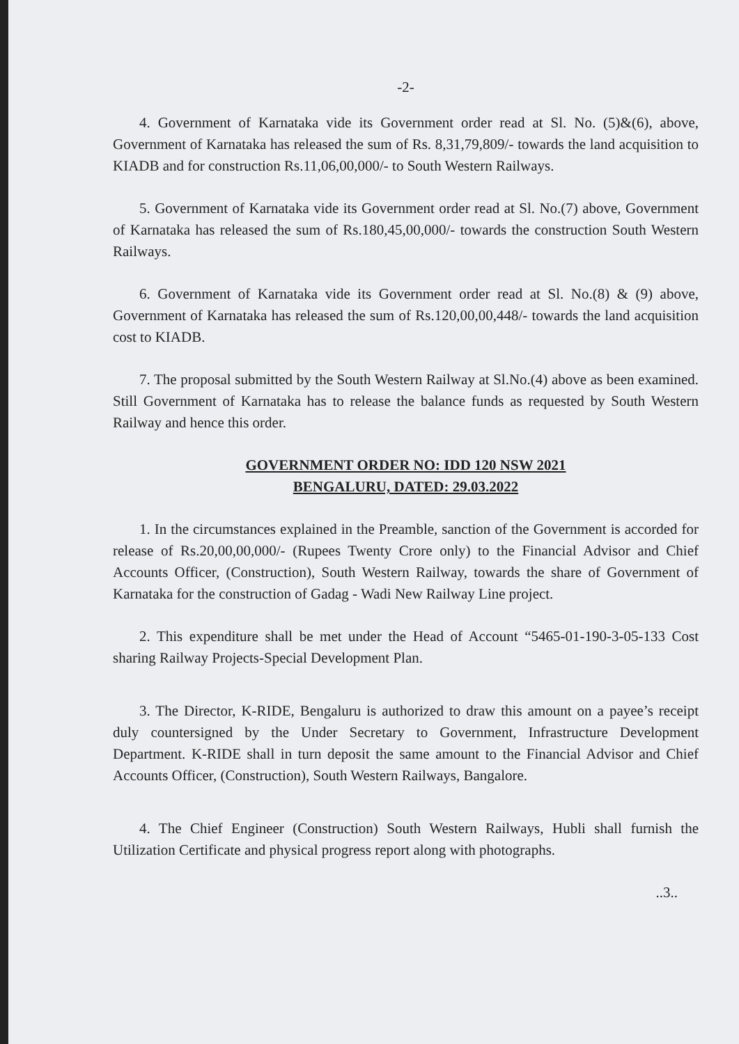-2-
4. Government of Karnataka vide its Government order read at Sl. No. (5)&(6), above, Government of Karnataka has released the sum of Rs. 8,31,79,809/- towards the land acquisition to KIADB and for construction Rs.11,06,00,000/- to South Western Railways.
5. Government of Karnataka vide its Government order read at Sl. No.(7) above, Government of Karnataka has released the sum of Rs.180,45,00,000/- towards the construction South Western Railways.
6. Government of Karnataka vide its Government order read at Sl. No.(8) & (9) above, Government of Karnataka has released the sum of Rs.120,00,00,448/- towards the land acquisition cost to KIADB.
7. The proposal submitted by the South Western Railway at Sl.No.(4) above as been examined. Still Government of Karnataka has to release the balance funds as requested by South Western Railway and hence this order.
GOVERNMENT ORDER NO: IDD 120 NSW 2021
BENGALURU, DATED: 29.03.2022
1. In the circumstances explained in the Preamble, sanction of the Government is accorded for release of Rs.20,00,00,000/- (Rupees Twenty Crore only) to the Financial Advisor and Chief Accounts Officer, (Construction), South Western Railway, towards the share of Government of Karnataka for the construction of Gadag - Wadi New Railway Line project.
2. This expenditure shall be met under the Head of Account “5465-01-190-3-05-133 Cost sharing Railway Projects-Special Development Plan.
3. The Director, K-RIDE, Bengaluru is authorized to draw this amount on a payee’s receipt duly countersigned by the Under Secretary to Government, Infrastructure Development Department. K-RIDE shall in turn deposit the same amount to the Financial Advisor and Chief Accounts Officer, (Construction), South Western Railways, Bangalore.
4. The Chief Engineer (Construction) South Western Railways, Hubli shall furnish the Utilization Certificate and physical progress report along with photographs.
..3..